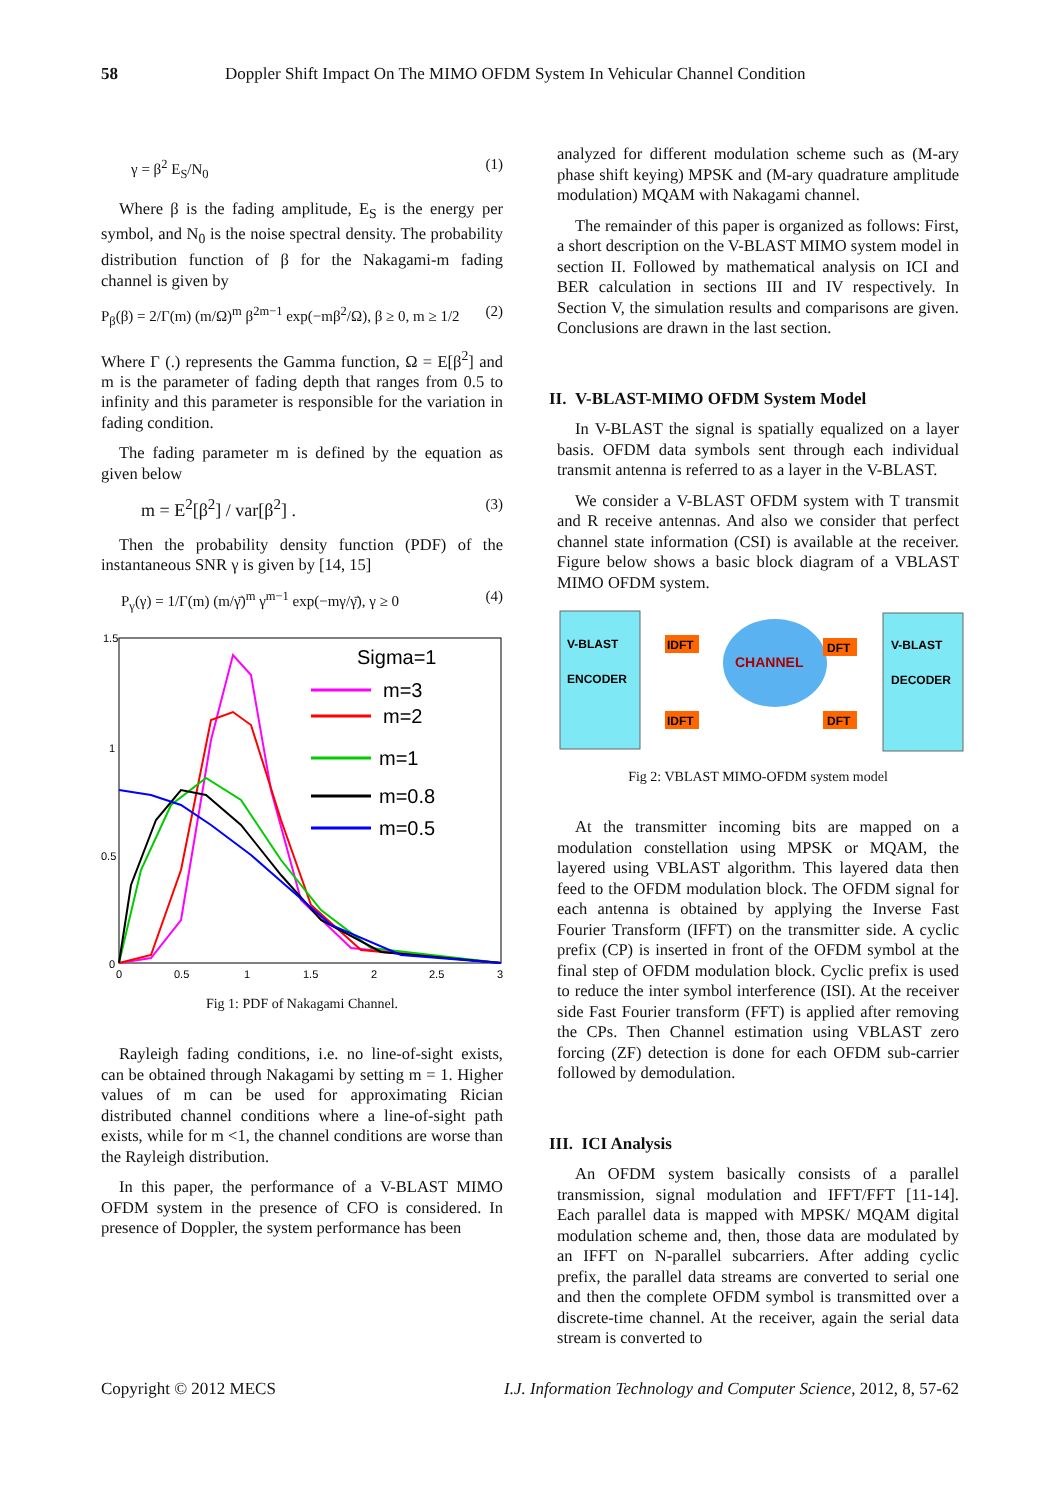58 Doppler Shift Impact On The MIMO OFDM System In Vehicular Channel Condition
γ = β<sup>2</sup> E<sub>S</sub>/N<sub>0</sub> (1)
Where β is the fading amplitude, E<sub>S</sub> is the energy per symbol, and N<sub>0</sub> is the noise spectral density. The probability distribution function of β for the Nakagami-m fading channel is given by
P<sub>β</sub>(β) = 2/Γ(m) (m/Ω)<sup>m</sup> β<sup>2m−1</sup> exp(−mβ<sup>2</sup>/Ω), β ≥ 0, m ≥ 1/2 (2)
Where Γ (.) represents the Gamma function, Ω = E[β<sup>2</sup>] and m is the parameter of fading depth that ranges from 0.5 to infinity and this parameter is responsible for the variation in fading condition.
The fading parameter m is defined by the equation as given below
m = E<sup>2</sup>[β<sup>2</sup>] / var[β<sup>2</sup>] . (3)
Then the probability density function (PDF) of the instantaneous SNR γ is given by [14, 15]
P<sub>γ</sub>(γ) = 1/Γ(m) (m/γ̄)<sup>m</sup> γ<sup>m−1</sup> exp(−mγ/γ̄), γ ≥ 0 (4)
1.5
1
0.5
0
0
0.5
1
1.5
2
2.5
3
Sigma=1
m=3
m=2
m=1
m=0.8
m=0.5
Fig 1: PDF of Nakagami Channel.
Rayleigh fading conditions, i.e. no line-of-sight exists, can be obtained through Nakagami by setting m = 1. Higher values of m can be used for approximating Rician distributed channel conditions where a line-of-sight path exists, while for m <1, the channel conditions are worse than the Rayleigh distribution.
In this paper, the performance of a V-BLAST MIMO OFDM system in the presence of CFO is considered. In presence of Doppler, the system performance has been
analyzed for different modulation scheme such as (M-ary phase shift keying) MPSK and (M-ary quadrature amplitude modulation) MQAM with Nakagami channel.
The remainder of this paper is organized as follows: First, a short description on the V-BLAST MIMO system model in section II. Followed by mathematical analysis on ICI and BER calculation in sections III and IV respectively. In Section V, the simulation results and comparisons are given. Conclusions are drawn in the last section.
II. V-BLAST-MIMO OFDM System Model
In V-BLAST the signal is spatially equalized on a layer basis. OFDM data symbols sent through each individual transmit antenna is referred to as a layer in the V-BLAST.
We consider a V-BLAST OFDM system with T transmit and R receive antennas. And also we consider that perfect channel state information (CSI) is available at the receiver. Figure below shows a basic block diagram of a VBLAST MIMO OFDM system.
V-BLAST
ENCODER
IDFT
IDFT
CHANNEL
DFT
DFT
V-BLAST
DECODER
Fig 2: VBLAST MIMO-OFDM system model
At the transmitter incoming bits are mapped on a modulation constellation using MPSK or MQAM, the layered using VBLAST algorithm. This layered data then feed to the OFDM modulation block. The OFDM signal for each antenna is obtained by applying the Inverse Fast Fourier Transform (IFFT) on the transmitter side. A cyclic prefix (CP) is inserted in front of the OFDM symbol at the final step of OFDM modulation block. Cyclic prefix is used to reduce the inter symbol interference (ISI). At the receiver side Fast Fourier transform (FFT) is applied after removing the CPs. Then Channel estimation using VBLAST zero forcing (ZF) detection is done for each OFDM sub-carrier followed by demodulation.
III. ICI Analysis
An OFDM system basically consists of a parallel transmission, signal modulation and IFFT/FFT [11-14]. Each parallel data is mapped with MPSK/ MQAM digital modulation scheme and, then, those data are modulated by an IFFT on N-parallel subcarriers. After adding cyclic prefix, the parallel data streams are converted to serial one and then the complete OFDM symbol is transmitted over a discrete-time channel. At the receiver, again the serial data stream is converted to
Copyright © 2012 MECS I.J. Information Technology and Computer Science, 2012, 8, 57-62